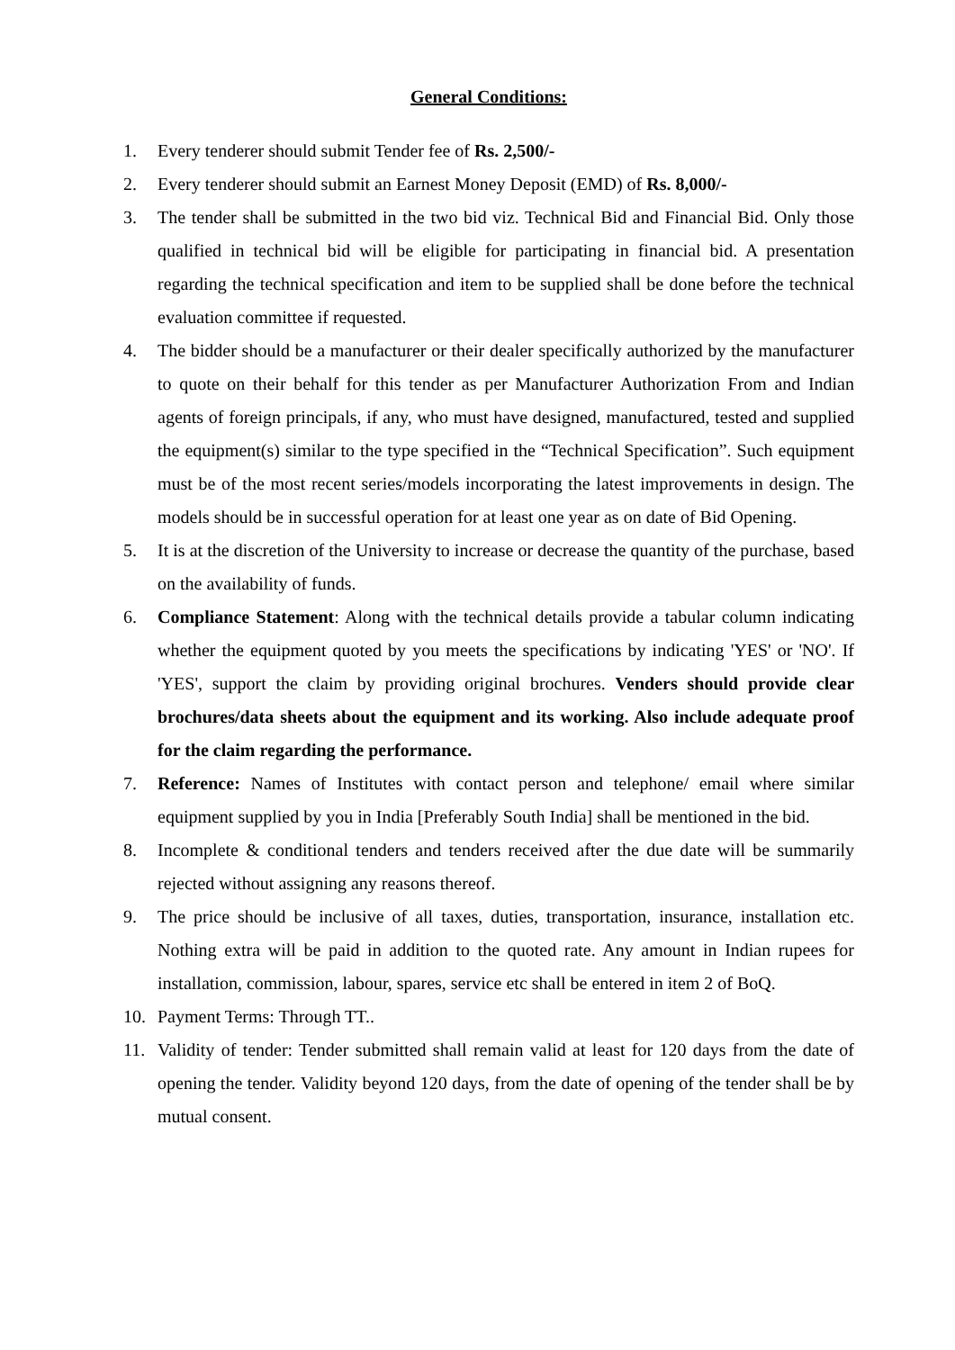General Conditions:
1. Every tenderer should submit Tender fee of Rs. 2,500/-
2. Every tenderer should submit an Earnest Money Deposit (EMD) of Rs. 8,000/-
3. The tender shall be submitted in the two bid viz. Technical Bid and Financial Bid. Only those qualified in technical bid will be eligible for participating in financial bid. A presentation regarding the technical specification and item to be supplied shall be done before the technical evaluation committee if requested.
4. The bidder should be a manufacturer or their dealer specifically authorized by the manufacturer to quote on their behalf for this tender as per Manufacturer Authorization From and Indian agents of foreign principals, if any, who must have designed, manufactured, tested and supplied the equipment(s) similar to the type specified in the “Technical Specification”. Such equipment must be of the most recent series/models incorporating the latest improvements in design. The models should be in successful operation for at least one year as on date of Bid Opening.
5. It is at the discretion of the University to increase or decrease the quantity of the purchase, based on the availability of funds.
6. Compliance Statement: Along with the technical details provide a tabular column indicating whether the equipment quoted by you meets the specifications by indicating 'YES' or 'NO'. If 'YES', support the claim by providing original brochures. Venders should provide clear brochures/data sheets about the equipment and its working. Also include adequate proof for the claim regarding the performance.
7. Reference: Names of Institutes with contact person and telephone/ email where similar equipment supplied by you in India [Preferably South India] shall be mentioned in the bid.
8. Incomplete & conditional tenders and tenders received after the due date will be summarily rejected without assigning any reasons thereof.
9. The price should be inclusive of all taxes, duties, transportation, insurance, installation etc. Nothing extra will be paid in addition to the quoted rate. Any amount in Indian rupees for installation, commission, labour, spares, service etc shall be entered in item 2 of BoQ.
10. Payment Terms: Through TT..
11. Validity of tender: Tender submitted shall remain valid at least for 120 days from the date of opening the tender. Validity beyond 120 days, from the date of opening of the tender shall be by mutual consent.